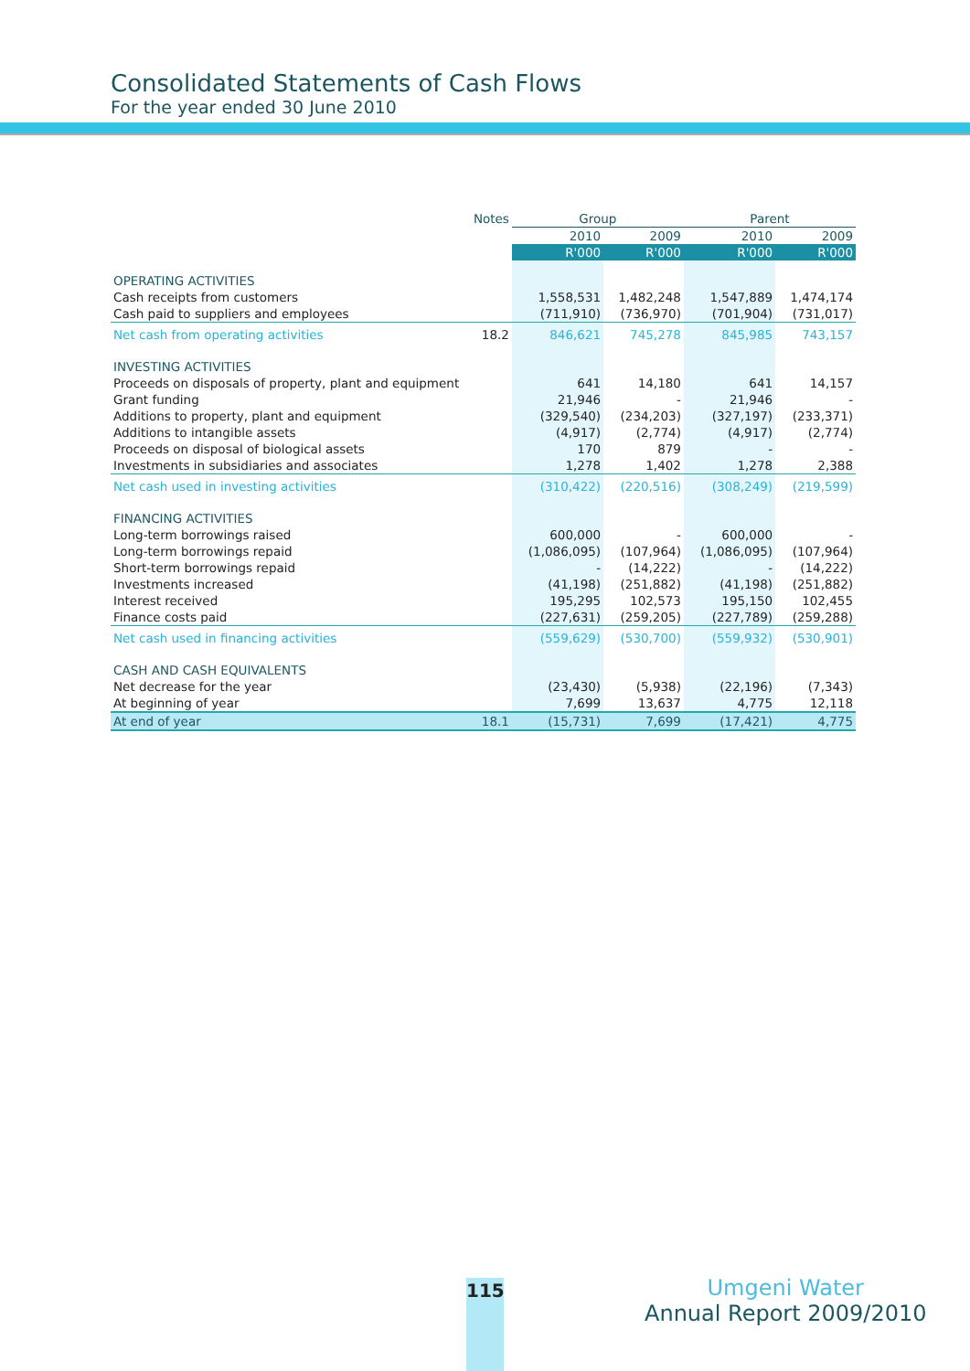Consolidated Statements of Cash Flows
For the year ended 30 June 2010
| | Notes | Group | | Parent | |
| --- | --- | --- | --- | --- | --- |
| | | 2010 | 2009 | 2010 | 2009 |
| | | R'000 | R'000 | R'000 | R'000 |
| OPERATING ACTIVITIES | | | | | |
| Cash receipts from customers | | 1,558,531 | 1,482,248 | 1,547,889 | 1,474,174 |
| Cash paid to suppliers and employees | | (711,910) | (736,970) | (701,904) | (731,017) |
| Net cash from operating activities | 18.2 | 846,621 | 745,278 | 845,985 | 743,157 |
| INVESTING ACTIVITIES | | | | | |
| Proceeds on disposals of property, plant and equipment | | 641 | 14,180 | 641 | 14,157 |
| Grant funding | | 21,946 | - | 21,946 | - |
| Additions to property, plant and equipment | | (329,540) | (234,203) | (327,197) | (233,371) |
| Additions to intangible assets | | (4,917) | (2,774) | (4,917) | (2,774) |
| Proceeds on disposal of biological assets | | 170 | 879 | - | - |
| Investments in subsidiaries and associates | | 1,278 | 1,402 | 1,278 | 2,388 |
| Net cash used in investing activities | | (310,422) | (220,516) | (308,249) | (219,599) |
| FINANCING ACTIVITIES | | | | | |
| Long-term borrowings raised | | 600,000 | - | 600,000 | - |
| Long-term borrowings repaid | | (1,086,095) | (107,964) | (1,086,095) | (107,964) |
| Short-term borrowings repaid | | - | (14,222) | - | (14,222) |
| Investments increased | | (41,198) | (251,882) | (41,198) | (251,882) |
| Interest received | | 195,295 | 102,573 | 195,150 | 102,455 |
| Finance costs paid | | (227,631) | (259,205) | (227,789) | (259,288) |
| Net cash used in financing activities | | (559,629) | (530,700) | (559,932) | (530,901) |
| CASH AND CASH EQUIVALENTS | | | | | |
| Net decrease for the year | | (23,430) | (5,938) | (22,196) | (7,343) |
| At beginning of year | | 7,699 | 13,637 | 4,775 | 12,118 |
| At end of year | 18.1 | (15,731) | 7,699 | (17,421) | 4,775 |
115
Umgeni Water
Annual Report 2009/2010